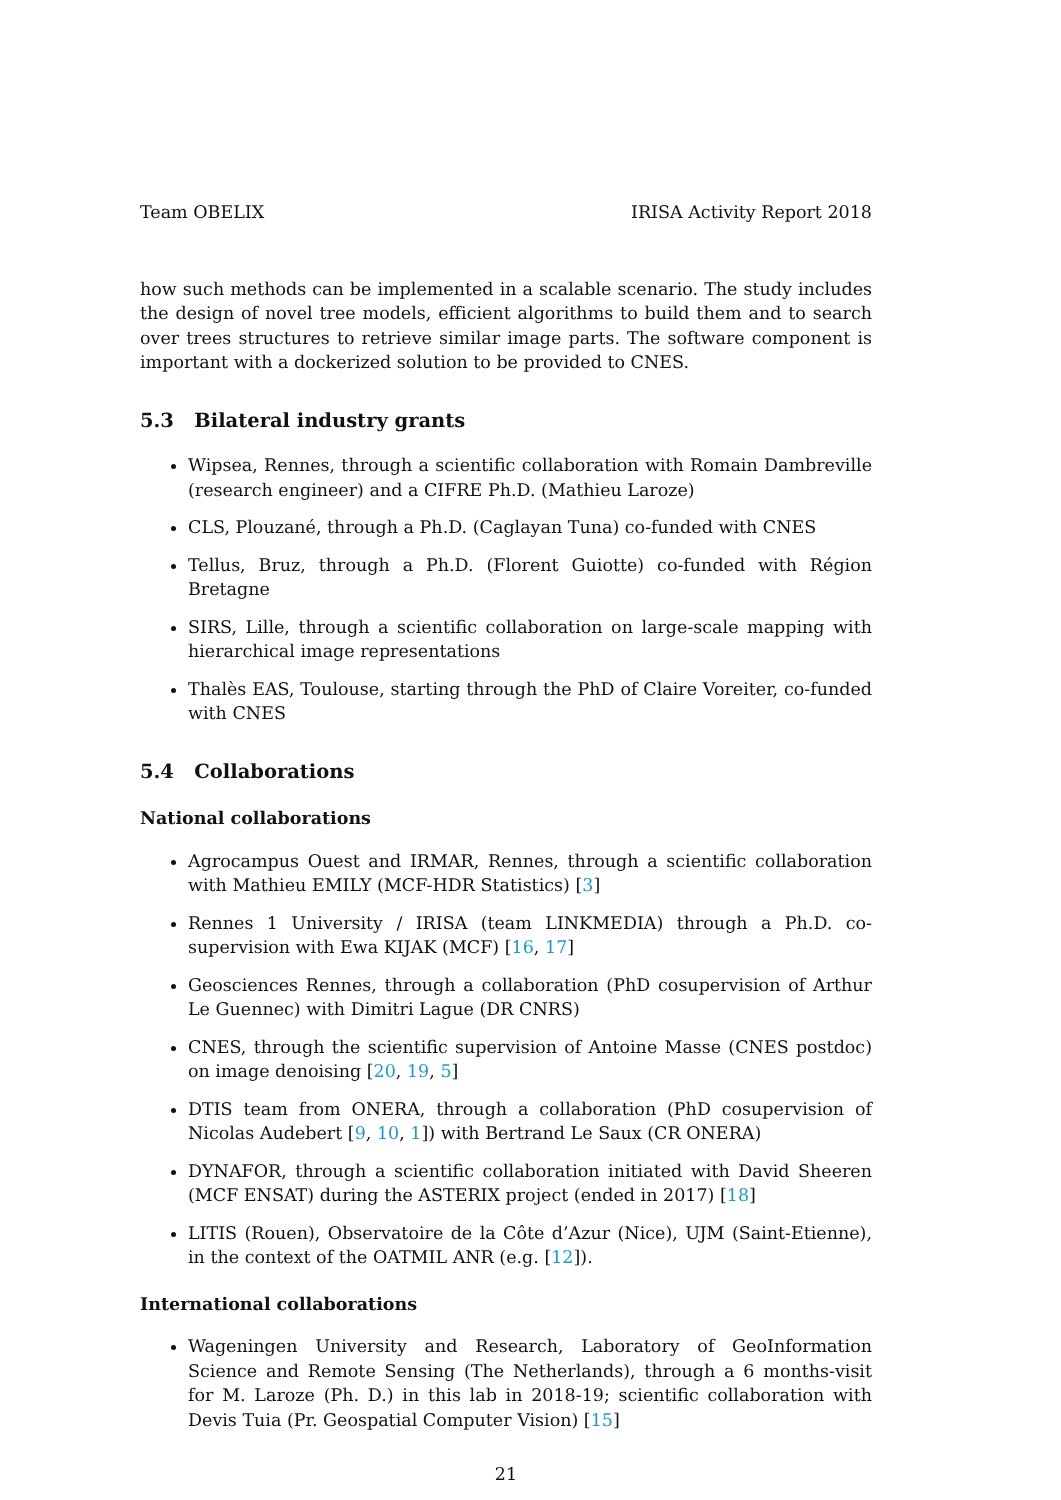Team OBELIX IRISA Activity Report 2018
how such methods can be implemented in a scalable scenario. The study includes the design of novel tree models, efficient algorithms to build them and to search over trees structures to retrieve similar image parts. The software component is important with a dockerized solution to be provided to CNES.
5.3 Bilateral industry grants
Wipsea, Rennes, through a scientific collaboration with Romain Dambreville (research engineer) and a CIFRE Ph.D. (Mathieu Laroze)
CLS, Plouzané, through a Ph.D. (Caglayan Tuna) co-funded with CNES
Tellus, Bruz, through a Ph.D. (Florent Guiotte) co-funded with Région Bretagne
SIRS, Lille, through a scientific collaboration on large-scale mapping with hierarchical image representations
Thalès EAS, Toulouse, starting through the PhD of Claire Voreiter, co-funded with CNES
5.4 Collaborations
National collaborations
Agrocampus Ouest and IRMAR, Rennes, through a scientific collaboration with Mathieu EMILY (MCF-HDR Statistics) [3]
Rennes 1 University / IRISA (team LINKMEDIA) through a Ph.D. co-supervision with Ewa KIJAK (MCF) [16, 17]
Geosciences Rennes, through a collaboration (PhD cosupervision of Arthur Le Guennec) with Dimitri Lague (DR CNRS)
CNES, through the scientific supervision of Antoine Masse (CNES postdoc) on image denoising [20, 19, 5]
DTIS team from ONERA, through a collaboration (PhD cosupervision of Nicolas Audebert [9, 10, 1]) with Bertrand Le Saux (CR ONERA)
DYNAFOR, through a scientific collaboration initiated with David Sheeren (MCF ENSAT) during the ASTERIX project (ended in 2017) [18]
LITIS (Rouen), Observatoire de la Côte d’Azur (Nice), UJM (Saint-Etienne), in the context of the OATMIL ANR (e.g. [12]).
International collaborations
Wageningen University and Research, Laboratory of GeoInformation Science and Remote Sensing (The Netherlands), through a 6 months-visit for M. Laroze (Ph. D.) in this lab in 2018-19; scientific collaboration with Devis Tuia (Pr. Geospatial Computer Vision) [15]
21